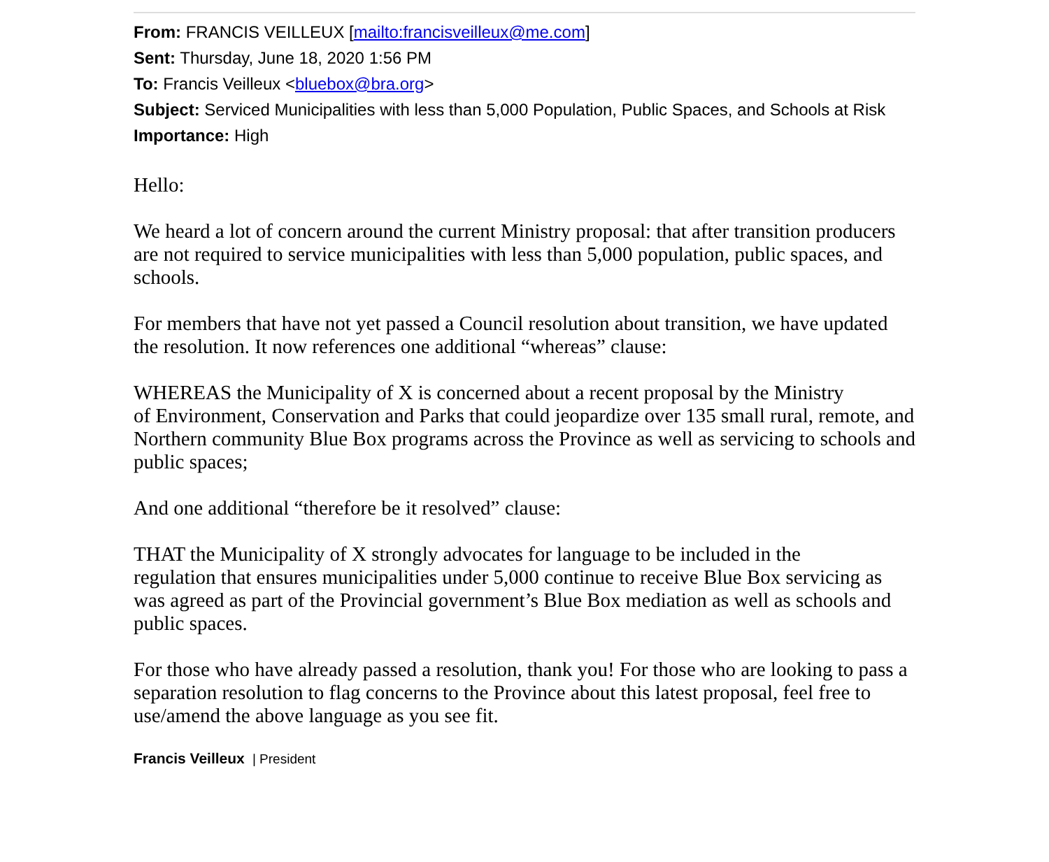From: FRANCIS VEILLEUX [mailto:francisveilleux@me.com]
Sent: Thursday, June 18, 2020 1:56 PM
To: Francis Veilleux <bluebox@bra.org>
Subject: Serviced Municipalities with less than 5,000 Population, Public Spaces, and Schools at Risk
Importance: High
Hello:
We heard a lot of concern around the current Ministry proposal: that after transition producers are not required to service municipalities with less than 5,000 population, public spaces, and schools.
For members that have not yet passed a Council resolution about transition, we have updated the resolution. It now references one additional “whereas” clause:
WHEREAS the Municipality of X is concerned about a recent proposal by the Ministry
of Environment, Conservation and Parks that could jeopardize over 135 small rural, remote, and Northern community Blue Box programs across the Province as well as servicing to schools and public spaces;
And one additional “therefore be it resolved” clause:
THAT the Municipality of X strongly advocates for language to be included in the
regulation that ensures municipalities under 5,000 continue to receive Blue Box servicing as was agreed as part of the Provincial government’s Blue Box mediation as well as schools and public spaces.
For those who have already passed a resolution, thank you! For those who are looking to pass a separation resolution to flag concerns to the Province about this latest proposal, feel free to use/amend the above language as you see fit.
Francis Veilleux | President